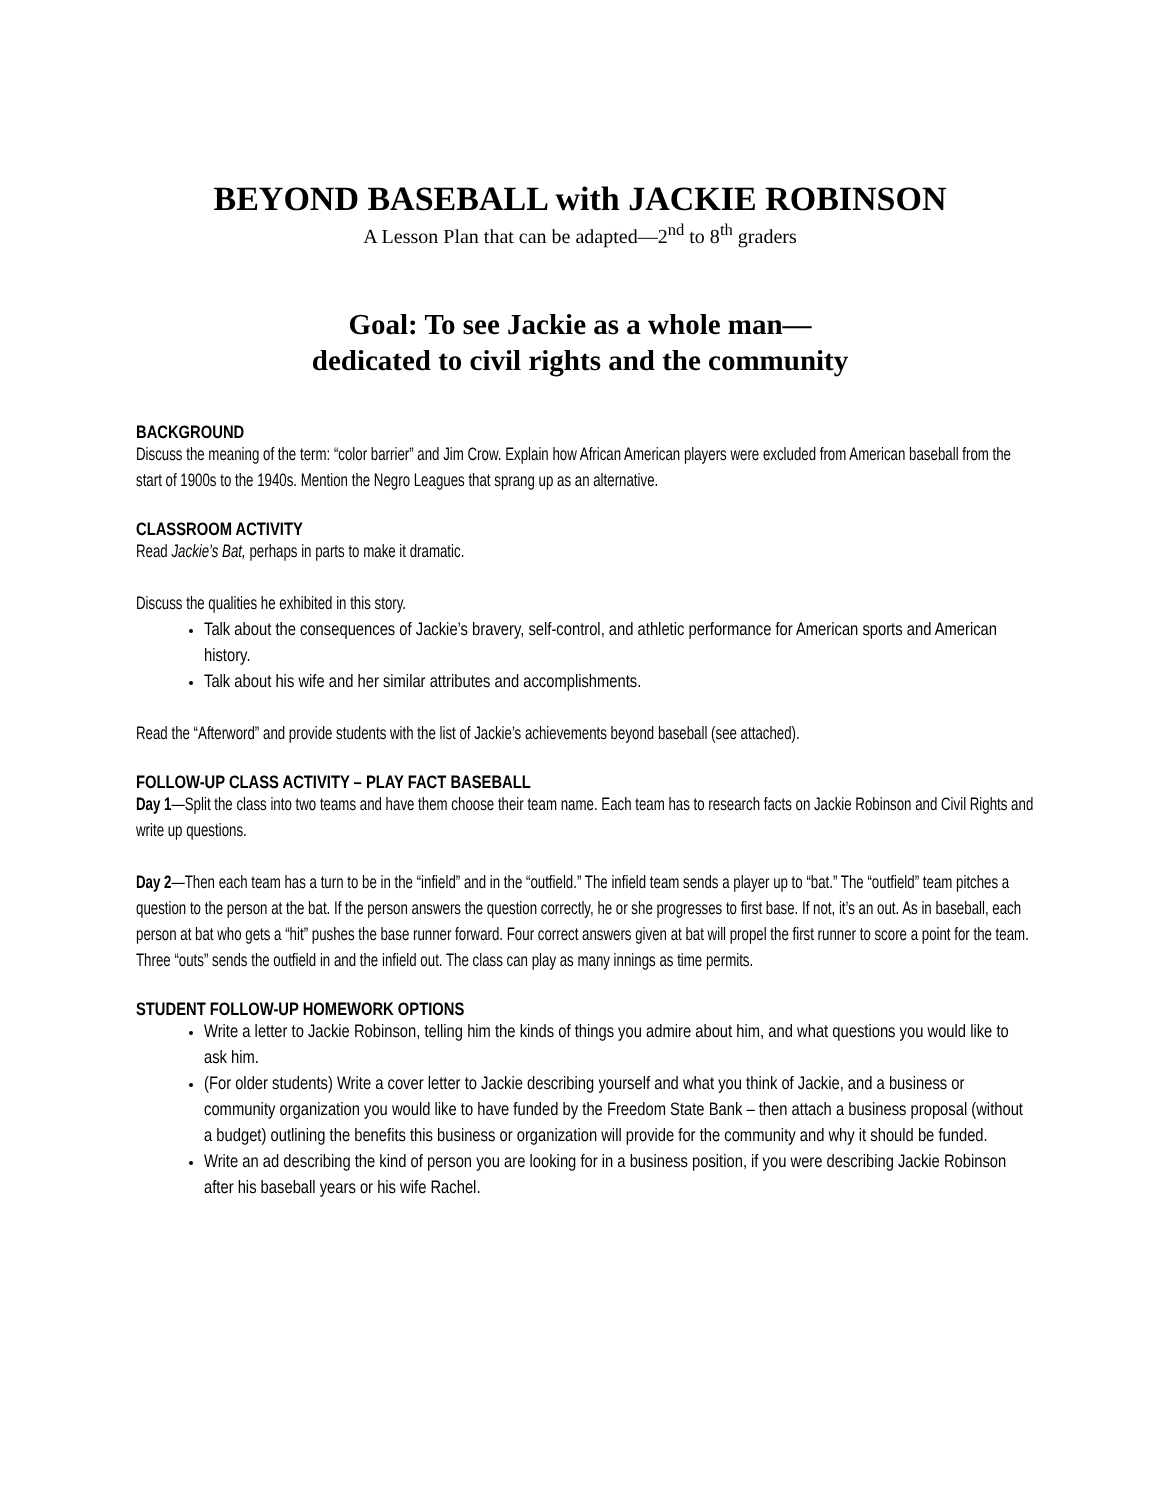BEYOND BASEBALL with JACKIE ROBINSON
A Lesson Plan that can be adapted—2<sup>nd</sup> to 8<sup>th</sup> graders
Goal: To see Jackie as a whole man—
dedicated to civil rights and the community
BACKGROUND
Discuss the meaning of the term: “color barrier” and Jim Crow. Explain how African American players were excluded from American baseball from the start of 1900s to the 1940s. Mention the Negro Leagues that sprang up as an alternative.
CLASSROOM ACTIVITY
Read Jackie’s Bat, perhaps in parts to make it dramatic.
Discuss the qualities he exhibited in this story.
Talk about the consequences of Jackie’s bravery, self-control, and athletic performance for American sports and American history.
Talk about his wife and her similar attributes and accomplishments.
Read the “Afterword” and provide students with the list of Jackie’s achievements beyond baseball (see attached).
FOLLOW-UP CLASS ACTIVITY – PLAY FACT BASEBALL
Day 1—Split the class into two teams and have them choose their team name. Each team has to research facts on Jackie Robinson and Civil Rights and write up questions.
Day 2—Then each team has a turn to be in the “infield” and in the “outfield.” The infield team sends a player up to “bat.” The “outfield” team pitches a question to the person at the bat. If the person answers the question correctly, he or she progresses to first base. If not, it’s an out. As in baseball, each person at bat who gets a “hit” pushes the base runner forward. Four correct answers given at bat will propel the first runner to score a point for the team. Three “outs” sends the outfield in and the infield out. The class can play as many innings as time permits.
STUDENT FOLLOW-UP HOMEWORK OPTIONS
Write a letter to Jackie Robinson, telling him the kinds of things you admire about him, and what questions you would like to ask him.
(For older students) Write a cover letter to Jackie describing yourself and what you think of Jackie, and a business or community organization you would like to have funded by the Freedom State Bank – then attach a business proposal (without a budget) outlining the benefits this business or organization will provide for the community and why it should be funded.
Write an ad describing the kind of person you are looking for in a business position, if you were describing Jackie Robinson after his baseball years or his wife Rachel.